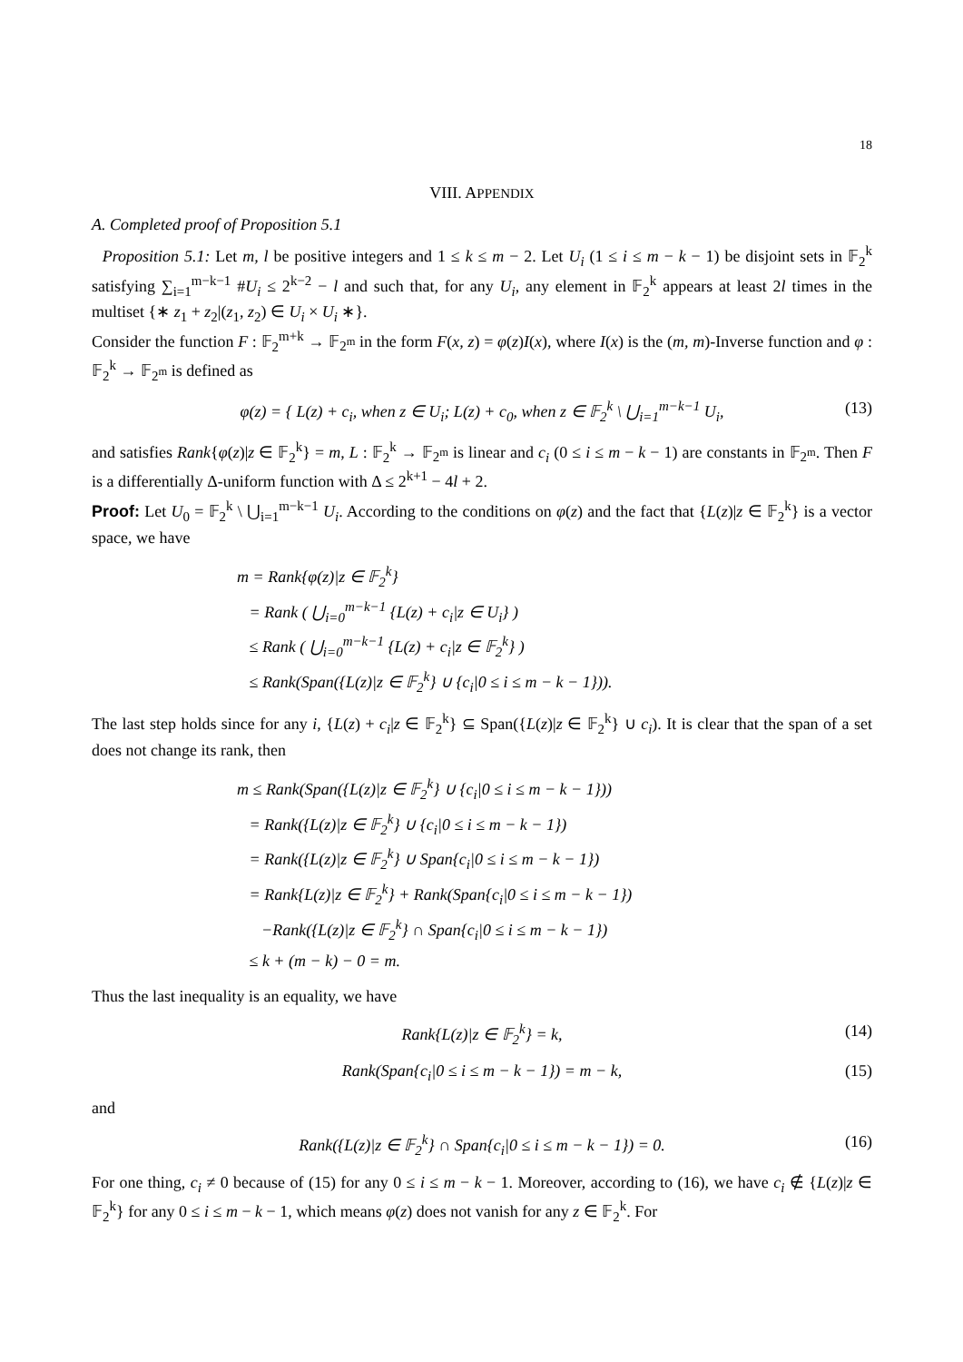18
VIII. APPENDIX
A. Completed proof of Proposition 5.1
Proposition 5.1: Let m, l be positive integers and 1 ≤ k ≤ m − 2. Let U<sub>i</sub> (1 ≤ i ≤ m − k − 1) be disjoint sets in 𝔽<sub>2</sub><sup>k</sup> satisfying ∑<sub>i=1</sub><sup>m−k−1</sup> #U<sub>i</sub> ≤ 2<sup>k−2</sup> − l and such that, for any U<sub>i</sub>, any element in 𝔽<sub>2</sub><sup>k</sup> appears at least 2l times in the multiset {∗ z<sub>1</sub> + z<sub>2</sub>|(z<sub>1</sub>, z<sub>2</sub>) ∈ U<sub>i</sub> × U<sub>i</sub> ∗}.
Consider the function F : 𝔽<sub>2</sub><sup>m+k</sup> → 𝔽<sub>2<sup>m</sup></sub> in the form F(x, z) = φ(z)I(x), where I(x) is the (m, m)-Inverse function and φ : 𝔽<sub>2</sub><sup>k</sup> → 𝔽<sub>2<sup>m</sup></sub> is defined as
φ(z) = { L(z) + c<sub>i</sub>, when z ∈ U<sub>i</sub>; L(z) + c<sub>0</sub>, when z ∈ 𝔽<sub>2</sub><sup>k</sup> \ ⋃<sub>i=1</sub><sup>m−k−1</sup> U<sub>i</sub>, (13)
and satisfies Rank{φ(z)|z ∈ 𝔽<sub>2</sub><sup>k</sup>} = m, L : 𝔽<sub>2</sub><sup>k</sup> → 𝔽<sub>2<sup>m</sup></sub> is linear and c<sub>i</sub> (0 ≤ i ≤ m − k − 1) are constants in 𝔽<sub>2<sup>m</sup></sub>. Then F is a differentially Δ-uniform function with Δ ≤ 2<sup>k+1</sup> − 4l + 2.
Proof: Let U<sub>0</sub> = 𝔽<sub>2</sub><sup>k</sup> \ ⋃<sub>i=1</sub><sup>m−k−1</sup> U<sub>i</sub>. According to the conditions on φ(z) and the fact that {L(z)|z ∈ 𝔽<sub>2</sub><sup>k</sup>} is a vector space, we have
m = Rank{φ(z)|z ∈ 𝔽<sub>2</sub><sup>k</sup>}
= Rank ( ⋃<sub>i=0</sub><sup>m−k−1</sup> {L(z) + c<sub>i</sub>|z ∈ U<sub>i</sub>} )
≤ Rank ( ⋃<sub>i=0</sub><sup>m−k−1</sup> {L(z) + c<sub>i</sub>|z ∈ 𝔽<sub>2</sub><sup>k</sup>} )
≤ Rank(Span({L(z)|z ∈ 𝔽<sub>2</sub><sup>k</sup>} ∪ {c<sub>i</sub>|0 ≤ i ≤ m − k − 1})).
The last step holds since for any i, {L(z) + c<sub>i</sub>|z ∈ 𝔽<sub>2</sub><sup>k</sup>} ⊆ Span({L(z)|z ∈ 𝔽<sub>2</sub><sup>k</sup>} ∪ c<sub>i</sub>). It is clear that the span of a set does not change its rank, then
m ≤ Rank(Span({L(z)|z ∈ 𝔽<sub>2</sub><sup>k</sup>} ∪ {c<sub>i</sub>|0 ≤ i ≤ m − k − 1}))
= Rank({L(z)|z ∈ 𝔽<sub>2</sub><sup>k</sup>} ∪ {c<sub>i</sub>|0 ≤ i ≤ m − k − 1})
= Rank({L(z)|z ∈ 𝔽<sub>2</sub><sup>k</sup>} ∪ Span{c<sub>i</sub>|0 ≤ i ≤ m − k − 1})
= Rank{L(z)|z ∈ 𝔽<sub>2</sub><sup>k</sup>} + Rank(Span{c<sub>i</sub>|0 ≤ i ≤ m − k − 1})
−Rank({L(z)|z ∈ 𝔽<sub>2</sub><sup>k</sup>} ∩ Span{c<sub>i</sub>|0 ≤ i ≤ m − k − 1})
≤ k + (m − k) − 0 = m.
Thus the last inequality is an equality, we have
Rank{L(z)|z ∈ 𝔽<sub>2</sub><sup>k</sup>} = k, (14)
Rank(Span{c<sub>i</sub>|0 ≤ i ≤ m − k − 1}) = m − k, (15)
and
Rank({L(z)|z ∈ 𝔽<sub>2</sub><sup>k</sup>} ∩ Span{c<sub>i</sub>|0 ≤ i ≤ m − k − 1}) = 0. (16)
For one thing, c<sub>i</sub> ≠ 0 because of (15) for any 0 ≤ i ≤ m − k − 1. Moreover, according to (16), we have c<sub>i</sub> ∉ {L(z)|z ∈ 𝔽<sub>2</sub><sup>k</sup>} for any 0 ≤ i ≤ m − k − 1, which means φ(z) does not vanish for any z ∈ 𝔽<sub>2</sub><sup>k</sup>. For